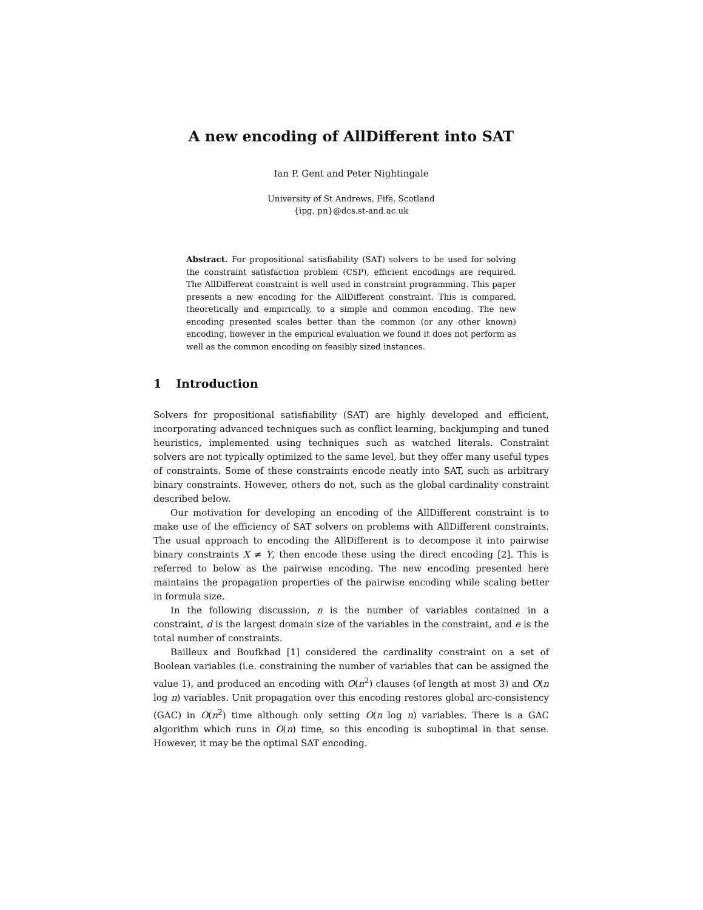A new encoding of AllDifferent into SAT
Ian P. Gent and Peter Nightingale
University of St Andrews, Fife, Scotland
{ipg, pn}@dcs.st-and.ac.uk
Abstract. For propositional satisfiability (SAT) solvers to be used for solving the constraint satisfaction problem (CSP), efficient encodings are required. The AllDifferent constraint is well used in constraint programming. This paper presents a new encoding for the AllDifferent constraint. This is compared, theoretically and empirically, to a simple and common encoding. The new encoding presented scales better than the common (or any other known) encoding, however in the empirical evaluation we found it does not perform as well as the common encoding on feasibly sized instances.
1 Introduction
Solvers for propositional satisfiability (SAT) are highly developed and efficient, incorporating advanced techniques such as conflict learning, backjumping and tuned heuristics, implemented using techniques such as watched literals. Constraint solvers are not typically optimized to the same level, but they offer many useful types of constraints. Some of these constraints encode neatly into SAT, such as arbitrary binary constraints. However, others do not, such as the global cardinality constraint described below.
Our motivation for developing an encoding of the AllDifferent constraint is to make use of the efficiency of SAT solvers on problems with AllDifferent constraints. The usual approach to encoding the AllDifferent is to decompose it into pairwise binary constraints X ≠ Y, then encode these using the direct encoding [2]. This is referred to below as the pairwise encoding. The new encoding presented here maintains the propagation properties of the pairwise encoding while scaling better in formula size.
In the following discussion, n is the number of variables contained in a constraint, d is the largest domain size of the variables in the constraint, and e is the total number of constraints.
Bailleux and Boufkhad [1] considered the cardinality constraint on a set of Boolean variables (i.e. constraining the number of variables that can be assigned the value 1), and produced an encoding with O(n<sup>2</sup>) clauses (of length at most 3) and O(n log n) variables. Unit propagation over this encoding restores global arc-consistency (GAC) in O(n<sup>2</sup>) time although only setting O(n log n) variables. There is a GAC algorithm which runs in O(n) time, so this encoding is suboptimal in that sense. However, it may be the optimal SAT encoding.